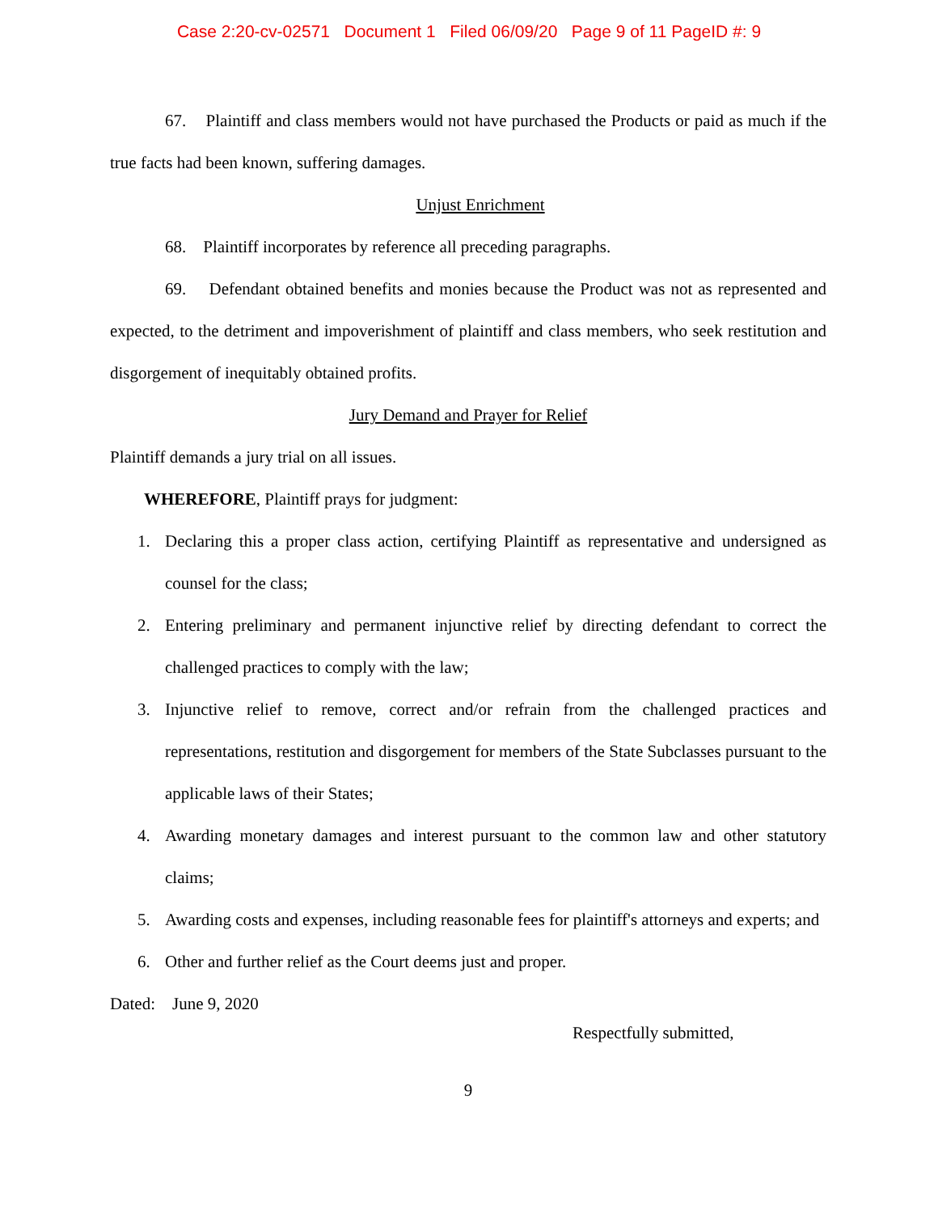Case 2:20-cv-02571 Document 1 Filed 06/09/20 Page 9 of 11 PageID #: 9
67. Plaintiff and class members would not have purchased the Products or paid as much if the true facts had been known, suffering damages.
Unjust Enrichment
68. Plaintiff incorporates by reference all preceding paragraphs.
69. Defendant obtained benefits and monies because the Product was not as represented and expected, to the detriment and impoverishment of plaintiff and class members, who seek restitution and disgorgement of inequitably obtained profits.
Jury Demand and Prayer for Relief
Plaintiff demands a jury trial on all issues.
WHEREFORE, Plaintiff prays for judgment:
1. Declaring this a proper class action, certifying Plaintiff as representative and undersigned as counsel for the class;
2. Entering preliminary and permanent injunctive relief by directing defendant to correct the challenged practices to comply with the law;
3. Injunctive relief to remove, correct and/or refrain from the challenged practices and representations, restitution and disgorgement for members of the State Subclasses pursuant to the applicable laws of their States;
4. Awarding monetary damages and interest pursuant to the common law and other statutory claims;
5. Awarding costs and expenses, including reasonable fees for plaintiff's attorneys and experts; and
6. Other and further relief as the Court deems just and proper.
Dated: June 9, 2020
Respectfully submitted,
9